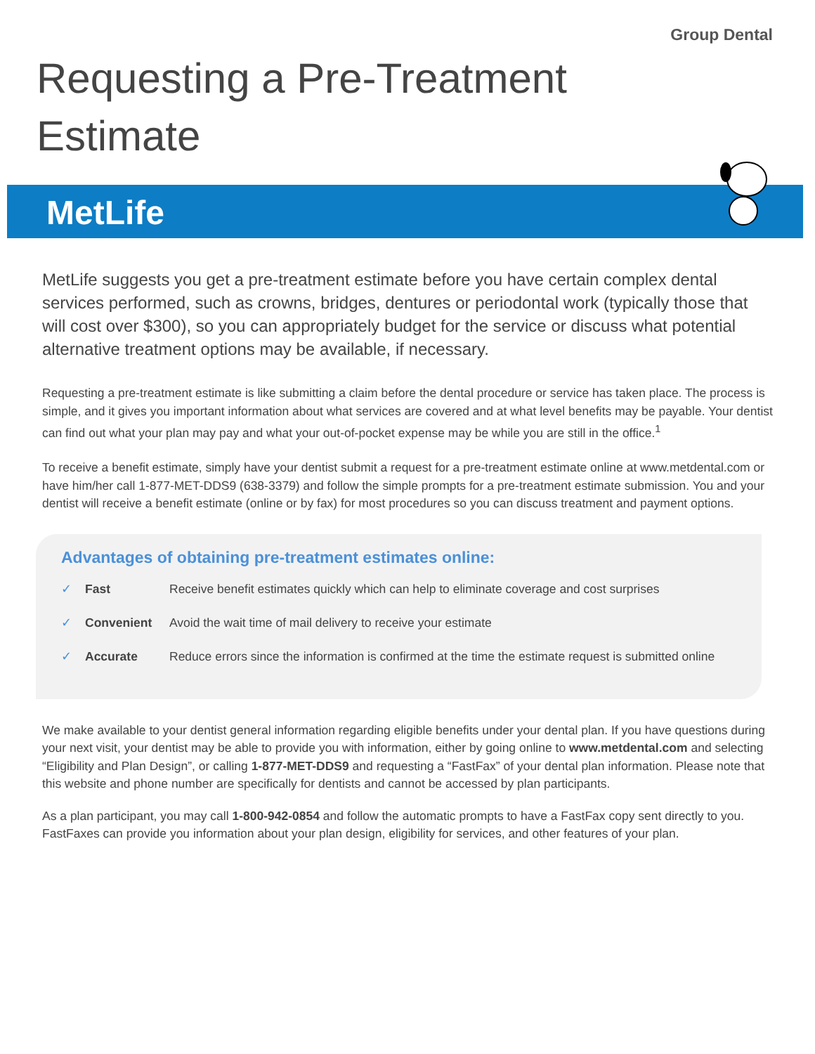Group Dental
Requesting a Pre-Treatment
Estimate
MetLife
MetLife suggests you get a pre-treatment estimate before you have certain complex dental services performed, such as crowns, bridges, dentures or periodontal work (typically those that will cost over $300), so you can appropriately budget for the service or discuss what potential alternative treatment options may be available, if necessary.
Requesting a pre-treatment estimate is like submitting a claim before the dental procedure or service has taken place. The process is simple, and it gives you important information about what services are covered and at what level benefits may be payable. Your dentist can find out what your plan may pay and what your out-of-pocket expense may be while you are still in the office.<sup>1</sup>
To receive a benefit estimate, simply have your dentist submit a request for a pre-treatment estimate online at www.metdental.com or have him/her call 1-877-MET-DDS9 (638-3379) and follow the simple prompts for a pre-treatment estimate submission. You and your dentist will receive a benefit estimate (online or by fax) for most procedures so you can discuss treatment and payment options.
Advantages of obtaining pre-treatment estimates online:
| ✓ | Fast | Receive benefit estimates quickly which can help to eliminate coverage and cost surprises |
| ✓ | Convenient | Avoid the wait time of mail delivery to receive your estimate |
| ✓ | Accurate | Reduce errors since the information is confirmed at the time the estimate request is submitted online |
We make available to your dentist general information regarding eligible benefits under your dental plan. If you have questions during your next visit, your dentist may be able to provide you with information, either by going online to www.metdental.com and selecting “Eligibility and Plan Design”, or calling 1-877-MET-DDS9 and requesting a “FastFax” of your dental plan information. Please note that this website and phone number are specifically for dentists and cannot be accessed by plan participants.
As a plan participant, you may call 1-800-942-0854 and follow the automatic prompts to have a FastFax copy sent directly to you. FastFaxes can provide you information about your plan design, eligibility for services, and other features of your plan.